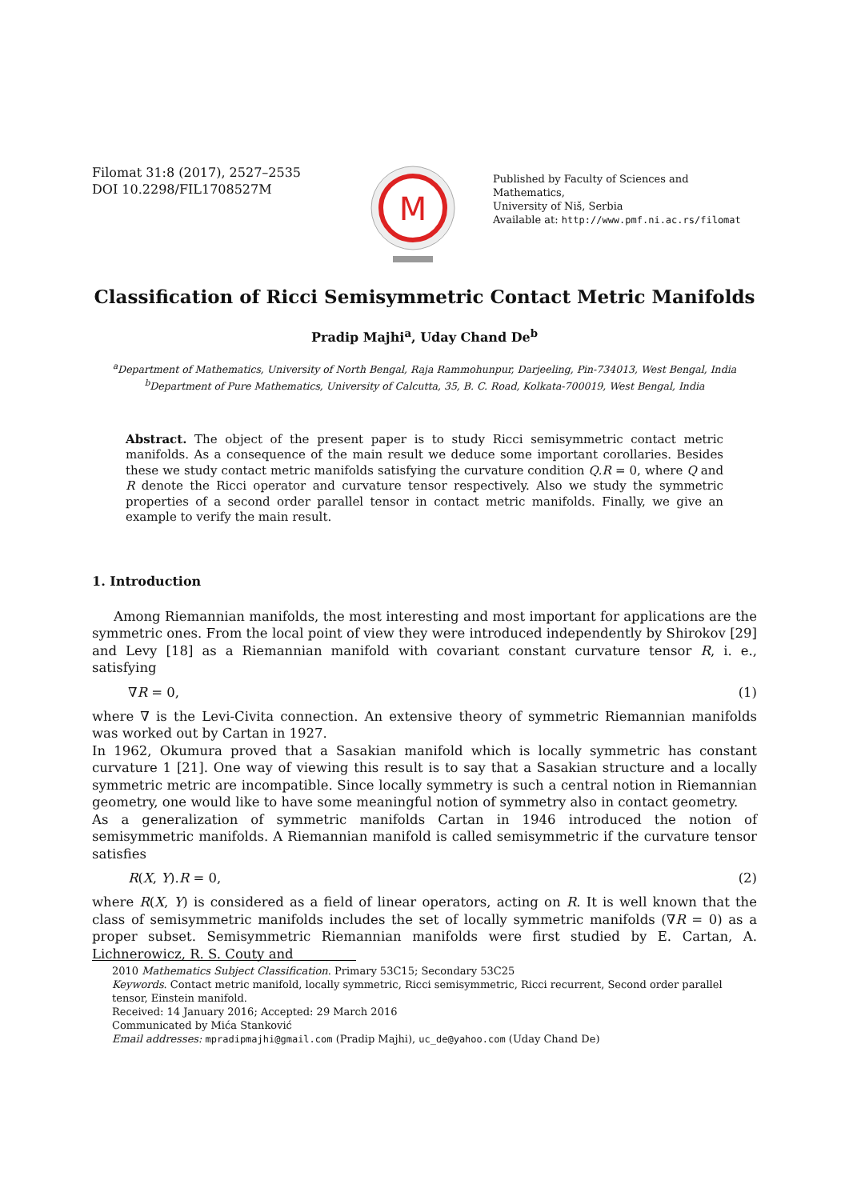Filomat 31:8 (2017), 2527–2535
DOI 10.2298/FIL1708527M
M
Published by Faculty of Sciences and Mathematics,
University of Niš, Serbia
Available at: http://www.pmf.ni.ac.rs/filomat
Classification of Ricci Semisymmetric Contact Metric Manifolds
Pradip Majhi<sup>a</sup>, Uday Chand De<sup>b</sup>
<sup>a</sup> Department of Mathematics, University of North Bengal, Raja Rammohunpur, Darjeeling, Pin-734013, West Bengal, India
<sup>b</sup> Department of Pure Mathematics, University of Calcutta, 35, B. C. Road, Kolkata-700019, West Bengal, India
Abstract. The object of the present paper is to study Ricci semisymmetric contact metric manifolds. As a consequence of the main result we deduce some important corollaries. Besides these we study contact metric manifolds satisfying the curvature condition Q.R = 0, where Q and R denote the Ricci operator and curvature tensor respectively. Also we study the symmetric properties of a second order parallel tensor in contact metric manifolds. Finally, we give an example to verify the main result.
1. Introduction
Among Riemannian manifolds, the most interesting and most important for applications are the symmetric ones. From the local point of view they were introduced independently by Shirokov [29] and Levy [18] as a Riemannian manifold with covariant constant curvature tensor R, i. e., satisfying
∇R = 0, (1)
where ∇ is the Levi-Civita connection. An extensive theory of symmetric Riemannian manifolds was worked out by Cartan in 1927.
In 1962, Okumura proved that a Sasakian manifold which is locally symmetric has constant curvature 1 [21]. One way of viewing this result is to say that a Sasakian structure and a locally symmetric metric are incompatible. Since locally symmetry is such a central notion in Riemannian geometry, one would like to have some meaningful notion of symmetry also in contact geometry.
As a generalization of symmetric manifolds Cartan in 1946 introduced the notion of semisymmetric manifolds. A Riemannian manifold is called semisymmetric if the curvature tensor satisfies
R(X, Y).R = 0, (2)
where R(X, Y) is considered as a field of linear operators, acting on R. It is well known that the class of semisymmetric manifolds includes the set of locally symmetric manifolds (∇R = 0) as a proper subset. Semisymmetric Riemannian manifolds were first studied by E. Cartan, A. Lichnerowicz, R. S. Couty and
2010 Mathematics Subject Classification. Primary 53C15; Secondary 53C25
Keywords. Contact metric manifold, locally symmetric, Ricci semisymmetric, Ricci recurrent, Second order parallel tensor, Einstein manifold.
Received: 14 January 2016; Accepted: 29 March 2016
Communicated by Mića Stanković
Email addresses: mpradipmajhi@gmail.com (Pradip Majhi), uc_de@yahoo.com (Uday Chand De)